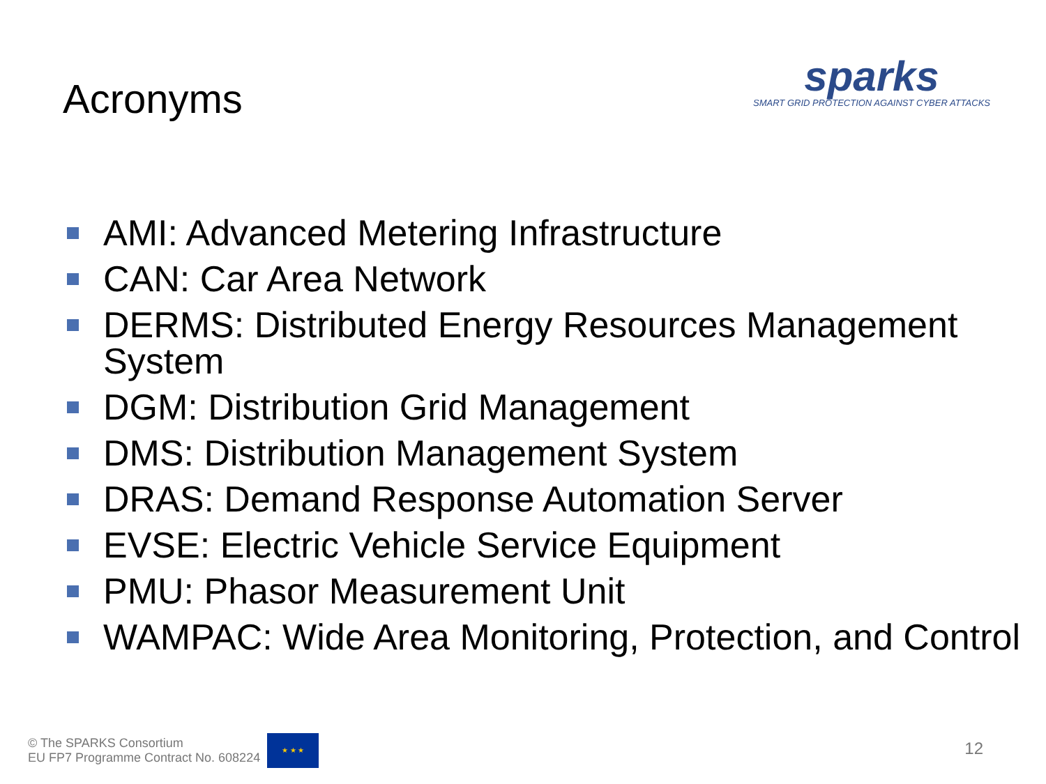Acronyms
sparks
SMART GRID PROTECTION AGAINST CYBER ATTACKS
AMI: Advanced Metering Infrastructure
CAN: Car Area Network
DERMS: Distributed Energy Resources Management System
DGM: Distribution Grid Management
DMS: Distribution Management System
DRAS: Demand Response Automation Server
EVSE: Electric Vehicle Service Equipment
PMU: Phasor Measurement Unit
WAMPAC: Wide Area Monitoring, Protection, and Control
© The SPARKS Consortium
EU FP7 Programme Contract No. 608224
★ ★ ★
12